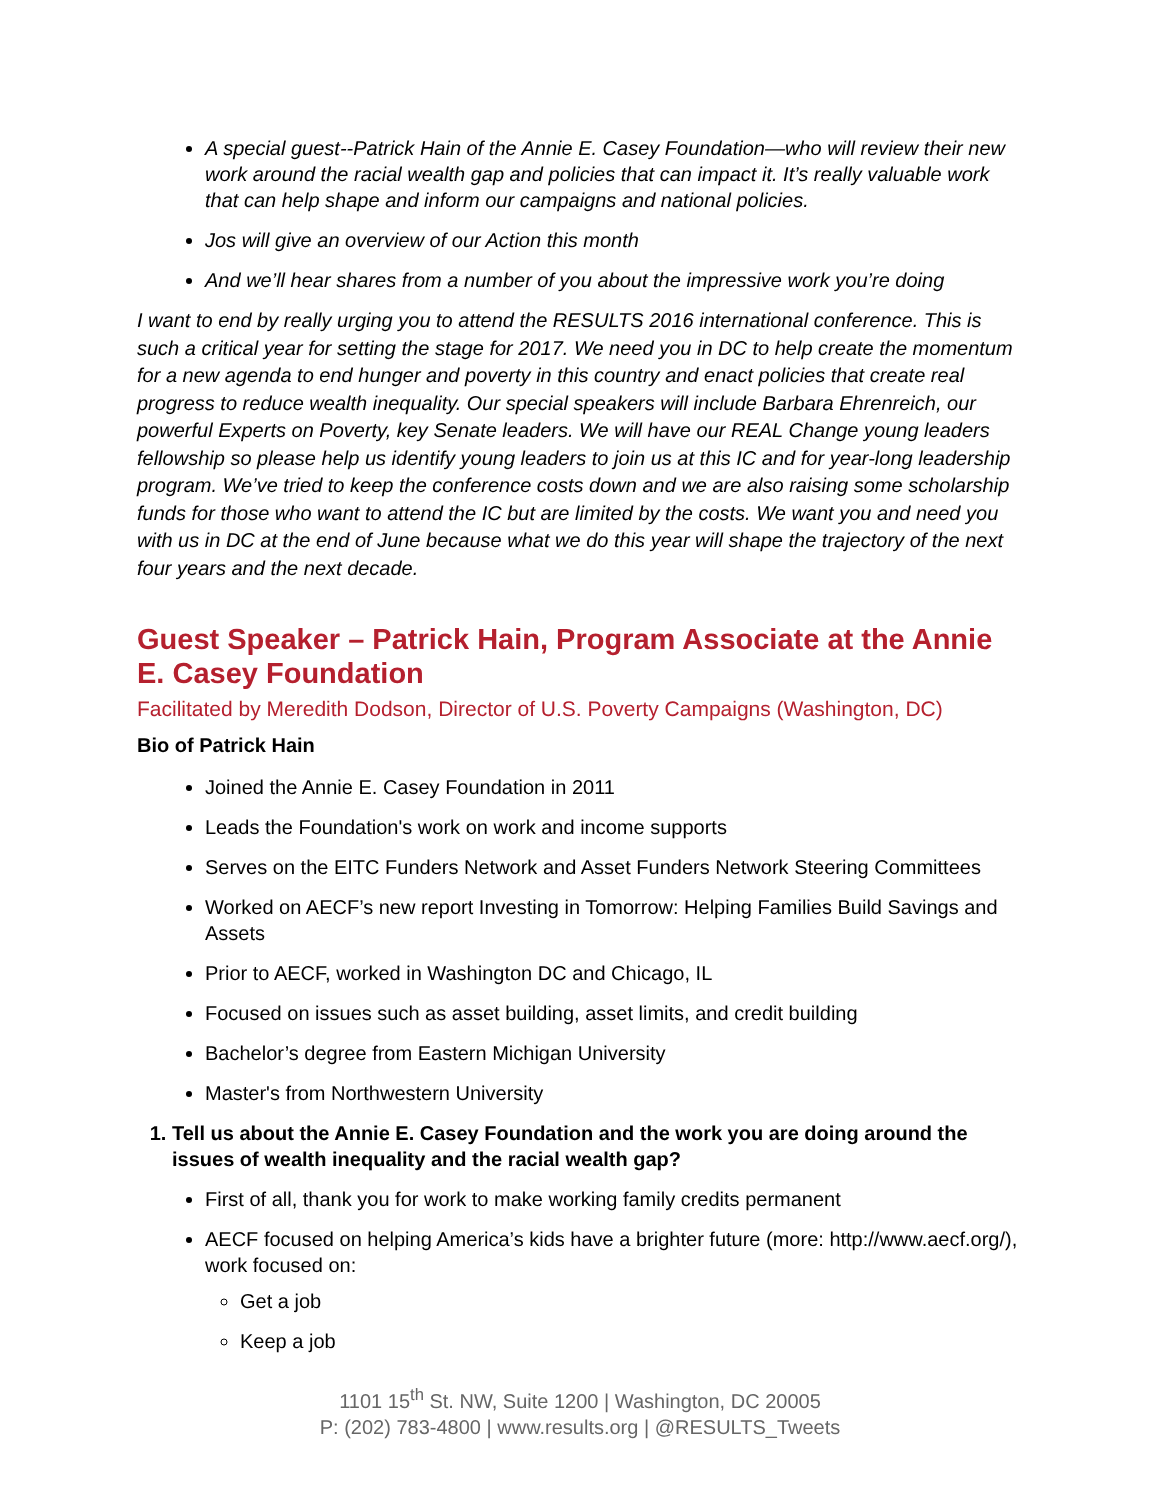A special guest--Patrick Hain of the Annie E. Casey Foundation—who will review their new work around the racial wealth gap and policies that can impact it. It’s really valuable work that can help shape and inform our campaigns and national policies.
Jos will give an overview of our Action this month
And we’ll hear shares from a number of you about the impressive work you’re doing
I want to end by really urging you to attend the RESULTS 2016 international conference. This is such a critical year for setting the stage for 2017. We need you in DC to help create the momentum for a new agenda to end hunger and poverty in this country and enact policies that create real progress to reduce wealth inequality. Our special speakers will include Barbara Ehrenreich, our powerful Experts on Poverty, key Senate leaders. We will have our REAL Change young leaders fellowship so please help us identify young leaders to join us at this IC and for year-long leadership program. We’ve tried to keep the conference costs down and we are also raising some scholarship funds for those who want to attend the IC but are limited by the costs. We want you and need you with us in DC at the end of June because what we do this year will shape the trajectory of the next four years and the next decade.
Guest Speaker – Patrick Hain, Program Associate at the Annie E. Casey Foundation
Facilitated by Meredith Dodson, Director of U.S. Poverty Campaigns (Washington, DC)
Bio of Patrick Hain
Joined the Annie E. Casey Foundation in 2011
Leads the Foundation's work on work and income supports
Serves on the EITC Funders Network and Asset Funders Network Steering Committees
Worked on AECF’s new report Investing in Tomorrow: Helping Families Build Savings and Assets
Prior to AECF, worked in Washington DC and Chicago, IL
Focused on issues such as asset building, asset limits, and credit building
Bachelor’s degree from Eastern Michigan University
Master's from Northwestern University
1. Tell us about the Annie E. Casey Foundation and the work you are doing around the issues of wealth inequality and the racial wealth gap?
First of all, thank you for work to make working family credits permanent
AECF focused on helping America’s kids have a brighter future (more: http://www.aecf.org/), work focused on:
Get a job
Keep a job
1101 15<sup>th</sup> St. NW, Suite 1200 | Washington, DC 20005
P: (202) 783-4800 | www.results.org | @RESULTS_Tweets